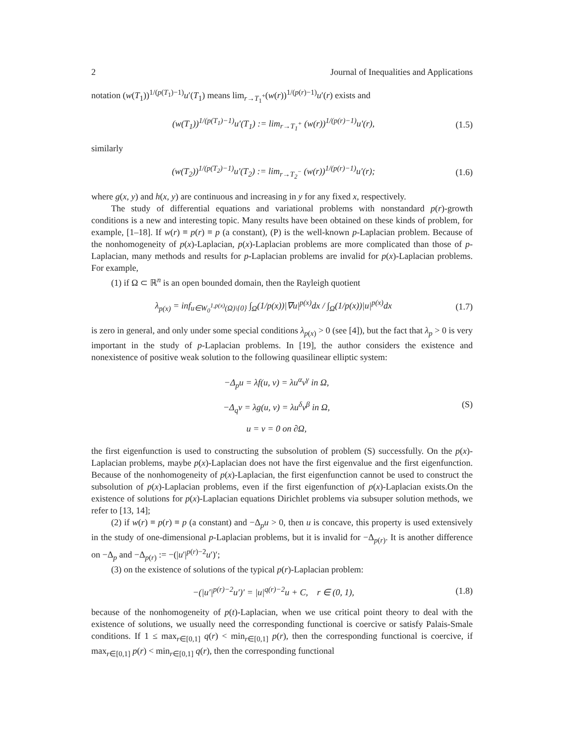2 Journal of Inequalities and Applications
notation (w(T<sub>1</sub>))<sup>1/(p(T<sub>1</sub>)−1)</sup>u′(T<sub>1</sub>) means lim<sub>r→T<sub>1</sub><sup>+</sup></sub>(w(r))<sup>1/(p(r)−1)</sup>u′(r) exists and
(w(T<sub>1</sub>))<sup>1/(p(T<sub>1</sub>)−1)</sup>u′(T<sub>1</sub>) := lim<sub>r→T<sub>1</sub><sup>+</sup></sub> (w(r))<sup>1/(p(r)−1)</sup>u′(r), (1.5)
similarly
(w(T<sub>2</sub>))<sup>1/(p(T<sub>2</sub>)−1)</sup>u′(T<sub>2</sub>) := lim<sub>r→T<sub>2</sub><sup>−</sup></sub> (w(r))<sup>1/(p(r)−1)</sup>u′(r); (1.6)
where g(x, y) and h(x, y) are continuous and increasing in y for any fixed x, respectively.
The study of differential equations and variational problems with nonstandard p(r)-growth conditions is a new and interesting topic. Many results have been obtained on these kinds of problem, for example, [1–18]. If w(r) ≡ p(r) ≡ p (a constant), (P) is the well-known p-Laplacian problem. Because of the nonhomogeneity of p(x)-Laplacian, p(x)-Laplacian problems are more complicated than those of p-Laplacian, many methods and results for p-Laplacian problems are invalid for p(x)-Laplacian problems. For example,
(1) if Ω ⊂ ℝ<sup>n</sup> is an open bounded domain, then the Rayleigh quotient
λ<sub>p(x)</sub> = inf<sub>u∈W<sub>0</sub><sup>1,p(x)</sup>(Ω)\{0}</sub> ∫<sub>Ω</sub>(1/p(x))|∇u|<sup>p(x)</sup>dx / ∫<sub>Ω</sub>(1/p(x))|u|<sup>p(x)</sup>dx (1.7)
is zero in general, and only under some special conditions λ<sub>p(x)</sub> > 0 (see [4]), but the fact that λ<sub>p</sub> > 0 is very important in the study of p-Laplacian problems. In [19], the author considers the existence and nonexistence of positive weak solution to the following quasilinear elliptic system:
−Δ<sub>p</sub>u = λf(u, v) = λu<sup>α</sup>v<sup>γ</sup> in Ω,
−Δ<sub>q</sub>v = λg(u, v) = λu<sup>δ</sup>v<sup>β</sup> in Ω,
u = v = 0 on ∂Ω, (S)
the first eigenfunction is used to constructing the subsolution of problem (S) successfully. On the p(x)-Laplacian problems, maybe p(x)-Laplacian does not have the first eigenvalue and the first eigenfunction. Because of the nonhomogeneity of p(x)-Laplacian, the first eigenfunction cannot be used to construct the subsolution of p(x)-Laplacian problems, even if the first eigenfunction of p(x)-Laplacian exists.On the existence of solutions for p(x)-Laplacian equations Dirichlet problems via subsuper solution methods, we refer to [13, 14];
(2) if w(r) ≡ p(r) ≡ p (a constant) and −Δ<sub>p</sub>u > 0, then u is concave, this property is used extensively in the study of one-dimensional p-Laplacian problems, but it is invalid for −Δ<sub>p(r)</sub>. It is another difference on −Δ<sub>p</sub> and −Δ<sub>p(r)</sub> := −(|u′|<sup>p(r)−2</sup>u′)′;
(3) on the existence of solutions of the typical p(r)-Laplacian problem:
−(|u′|<sup>p(r)−2</sup>u′)′ = |u|<sup>q(r)−2</sup>u + C, r ∈ (0, 1), (1.8)
because of the nonhomogeneity of p(t)-Laplacian, when we use critical point theory to deal with the existence of solutions, we usually need the corresponding functional is coercive or satisfy Palais-Smale conditions. If 1 ≤ max<sub>r∈[0,1]</sub> q(r) < min<sub>r∈[0,1]</sub> p(r), then the corresponding functional is coercive, if max<sub>r∈[0,1]</sub> p(r) < min<sub>r∈[0,1]</sub> q(r), then the corresponding functional